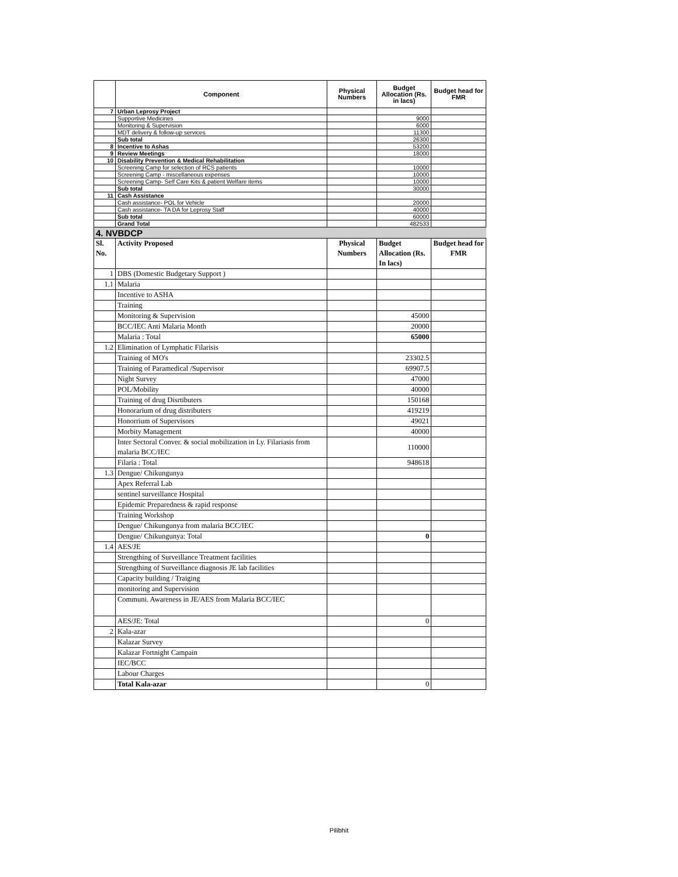| | Component | Physical Numbers | Budget Allocation (Rs. in lacs) | Budget head for FMR |
| --- | --- | --- | --- | --- |
| 7 | Urban Leprosy Project | | | |
| | Supportive Medicines | | 9000 | |
| | Monitoring & Supervision | | 6000 | |
| | MDT delivery & follow-up services | | 11300 | |
| | Sub total | | 26300 | |
| 8 | Incentive to Ashas | | 53200 | |
| 9 | Review Meetings | | 18000 | |
| 10 | Disability Prevention & Medical Rehabilitation | | | |
| | Screening Camp for selection of RCS patients | | 10000 | |
| | Screening Camp - miscellaneous expenses | | 10000 | |
| | Screening Camp- Self Care Kits & patient Welfare items | | 10000 | |
| | Sub total | | 30000 | |
| 11 | Cash Assistance | | | |
| | Cash assistance- POL for Vehicle | | 20000 | |
| | Cash assistance- TA DA for Leprosy Staff | | 40000 | |
| | Sub total | | 60000 | |
| | Grand Total | | 482533 | |
| 4. NVBDCP | | | | |
| Sl. No. | Activity Proposed | Physical Numbers | Budget Allocation (Rs. In lacs) | Budget head for FMR |
| 1 | DBS (Domestic Budgetary Support ) | | | |
| 1.1 | Malaria | | | |
| | Incentive to ASHA | | | |
| | Training | | | |
| | Monitoring & Supervision | | 45000 | |
| | BCC/IEC Anti Malaria Month | | 20000 | |
| | Malaria : Total | | 65000 | |
| 1.2 | Elimination of Lymphatic Filarisis | | | |
| | Training of MO's | | 23302.5 | |
| | Training of Paramedical /Supervisor | | 69907.5 | |
| | Night Survey | | 47000 | |
| | POL/Mobility | | 40000 | |
| | Training of drug Disrtibuters | | 150168 | |
| | Honorarium of drug distributers | | 419219 | |
| | Honorrium of Supervisors | | 49021 | |
| | Morbity Management | | 40000 | |
| | Inter Sectoral Conver. & social mobilization in Ly. Filariasis from malaria BCC/IEC | | 110000 | |
| | Filaria : Total | | 948618 | |
| 1.3 | Dengue/ Chikungunya | | | |
| | Apex Referral Lab | | | |
| | sentinel surveillance Hospital | | | |
| | Epidemic Preparedness & rapid response | | | |
| | Training Workshop | | | |
| | Dengue/ Chikungunya from malaria BCC/IEC | | | |
| | Dengue/ Chikungunya: Total | | 0 | |
| 1.4 | AES/JE | | | |
| | Strengthing of Surveillance Treatment facilities | | | |
| | Strengthing of Surveillance diagnosis JE lab facilities | | | |
| | Capacity building / Traiging | | | |
| | monitoring and Supervision | | | |
| | Communi. Awareness in JE/AES from Malaria BCC/IEC | | | |
| | AES/JE: Total | | 0 | |
| 2 | Kala-azar | | | |
| | Kalazar Survey | | | |
| | Kalazar Fortnight Campain | | | |
| | IEC/BCC | | | |
| | Labour Charges | | | |
| | Total Kala-azar | | 0 | |
Pilibhit